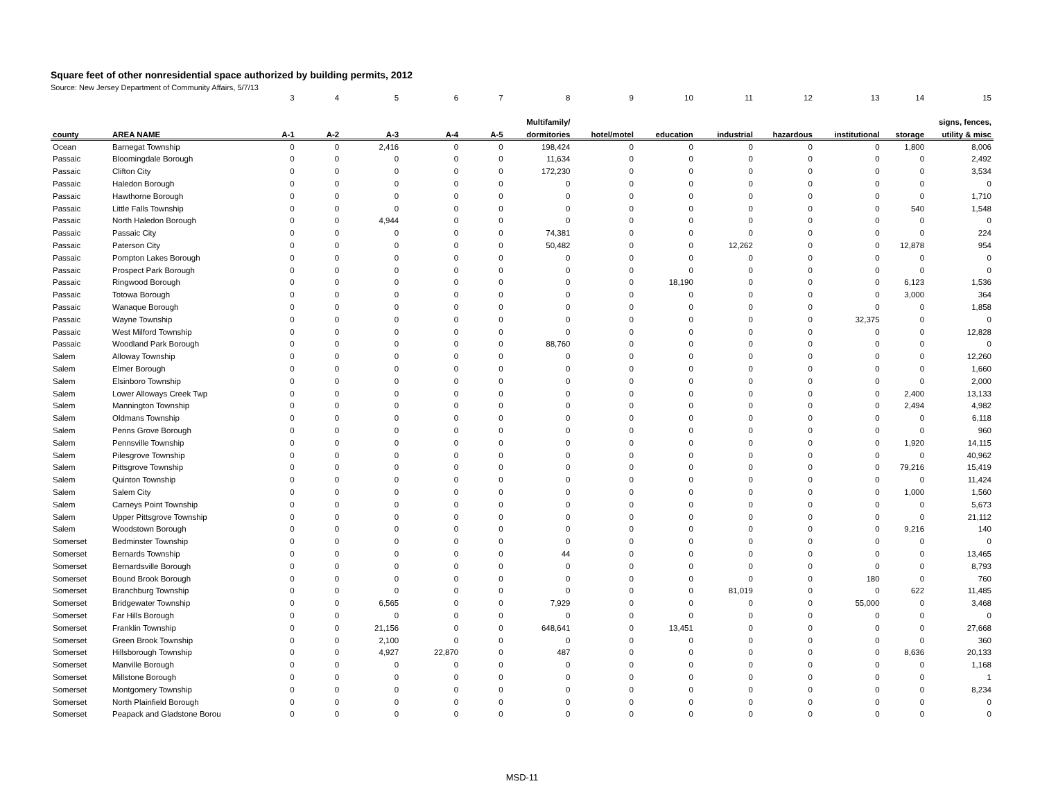Square feet of other nonresidential space authorized by building permits, 2012
Source: New Jersey Department of Community Affairs, 5/7/13
| | | 3 | 4 | 5 | 6 | 7 | 8 | 9 | 10 | 11 | 12 | 13 | 14 | 15 |
| | | | | | | | Multifamily/ | | | | | | | signs, fences, |
| county | AREA NAME | A-1 | A-2 | A-3 | A-4 | A-5 | dormitories | hotel/motel | education | industrial | hazardous | institutional | storage | utility & misc |
| Ocean | Barnegat Township | 0 | 0 | 2,416 | 0 | 0 | 198,424 | 0 | 0 | 0 | 0 | 0 | 1,800 | 8,006 |
| Passaic | Bloomingdale Borough | 0 | 0 | 0 | 0 | 0 | 11,634 | 0 | 0 | 0 | 0 | 0 | 0 | 2,492 |
| Passaic | Clifton City | 0 | 0 | 0 | 0 | 0 | 172,230 | 0 | 0 | 0 | 0 | 0 | 0 | 3,534 |
| Passaic | Haledon Borough | 0 | 0 | 0 | 0 | 0 | 0 | 0 | 0 | 0 | 0 | 0 | 0 | 0 |
| Passaic | Hawthorne Borough | 0 | 0 | 0 | 0 | 0 | 0 | 0 | 0 | 0 | 0 | 0 | 0 | 1,710 |
| Passaic | Little Falls Township | 0 | 0 | 0 | 0 | 0 | 0 | 0 | 0 | 0 | 0 | 0 | 540 | 1,548 |
| Passaic | North Haledon Borough | 0 | 0 | 4,944 | 0 | 0 | 0 | 0 | 0 | 0 | 0 | 0 | 0 | 0 |
| Passaic | Passaic City | 0 | 0 | 0 | 0 | 0 | 74,381 | 0 | 0 | 0 | 0 | 0 | 0 | 224 |
| Passaic | Paterson City | 0 | 0 | 0 | 0 | 0 | 50,482 | 0 | 0 | 12,262 | 0 | 0 | 12,878 | 954 |
| Passaic | Pompton Lakes Borough | 0 | 0 | 0 | 0 | 0 | 0 | 0 | 0 | 0 | 0 | 0 | 0 | 0 |
| Passaic | Prospect Park Borough | 0 | 0 | 0 | 0 | 0 | 0 | 0 | 0 | 0 | 0 | 0 | 0 | 0 |
| Passaic | Ringwood Borough | 0 | 0 | 0 | 0 | 0 | 0 | 0 | 18,190 | 0 | 0 | 0 | 6,123 | 1,536 |
| Passaic | Totowa Borough | 0 | 0 | 0 | 0 | 0 | 0 | 0 | 0 | 0 | 0 | 0 | 3,000 | 364 |
| Passaic | Wanaque Borough | 0 | 0 | 0 | 0 | 0 | 0 | 0 | 0 | 0 | 0 | 0 | 0 | 1,858 |
| Passaic | Wayne Township | 0 | 0 | 0 | 0 | 0 | 0 | 0 | 0 | 0 | 0 | 32,375 | 0 | 0 |
| Passaic | West Milford Township | 0 | 0 | 0 | 0 | 0 | 0 | 0 | 0 | 0 | 0 | 0 | 0 | 12,828 |
| Passaic | Woodland Park Borough | 0 | 0 | 0 | 0 | 0 | 88,760 | 0 | 0 | 0 | 0 | 0 | 0 | 0 |
| Salem | Alloway Township | 0 | 0 | 0 | 0 | 0 | 0 | 0 | 0 | 0 | 0 | 0 | 0 | 12,260 |
| Salem | Elmer Borough | 0 | 0 | 0 | 0 | 0 | 0 | 0 | 0 | 0 | 0 | 0 | 0 | 1,660 |
| Salem | Elsinboro Township | 0 | 0 | 0 | 0 | 0 | 0 | 0 | 0 | 0 | 0 | 0 | 0 | 2,000 |
| Salem | Lower Alloways Creek Twp | 0 | 0 | 0 | 0 | 0 | 0 | 0 | 0 | 0 | 0 | 0 | 2,400 | 13,133 |
| Salem | Mannington Township | 0 | 0 | 0 | 0 | 0 | 0 | 0 | 0 | 0 | 0 | 0 | 2,494 | 4,982 |
| Salem | Oldmans Township | 0 | 0 | 0 | 0 | 0 | 0 | 0 | 0 | 0 | 0 | 0 | 0 | 6,118 |
| Salem | Penns Grove Borough | 0 | 0 | 0 | 0 | 0 | 0 | 0 | 0 | 0 | 0 | 0 | 0 | 960 |
| Salem | Pennsville Township | 0 | 0 | 0 | 0 | 0 | 0 | 0 | 0 | 0 | 0 | 0 | 1,920 | 14,115 |
| Salem | Pilesgrove Township | 0 | 0 | 0 | 0 | 0 | 0 | 0 | 0 | 0 | 0 | 0 | 0 | 40,962 |
| Salem | Pittsgrove Township | 0 | 0 | 0 | 0 | 0 | 0 | 0 | 0 | 0 | 0 | 0 | 79,216 | 15,419 |
| Salem | Quinton Township | 0 | 0 | 0 | 0 | 0 | 0 | 0 | 0 | 0 | 0 | 0 | 0 | 11,424 |
| Salem | Salem City | 0 | 0 | 0 | 0 | 0 | 0 | 0 | 0 | 0 | 0 | 0 | 1,000 | 1,560 |
| Salem | Carneys Point Township | 0 | 0 | 0 | 0 | 0 | 0 | 0 | 0 | 0 | 0 | 0 | 0 | 5,673 |
| Salem | Upper Pittsgrove Township | 0 | 0 | 0 | 0 | 0 | 0 | 0 | 0 | 0 | 0 | 0 | 0 | 21,112 |
| Salem | Woodstown Borough | 0 | 0 | 0 | 0 | 0 | 0 | 0 | 0 | 0 | 0 | 0 | 9,216 | 140 |
| Somerset | Bedminster Township | 0 | 0 | 0 | 0 | 0 | 0 | 0 | 0 | 0 | 0 | 0 | 0 | 0 |
| Somerset | Bernards Township | 0 | 0 | 0 | 0 | 0 | 44 | 0 | 0 | 0 | 0 | 0 | 0 | 13,465 |
| Somerset | Bernardsville Borough | 0 | 0 | 0 | 0 | 0 | 0 | 0 | 0 | 0 | 0 | 0 | 0 | 8,793 |
| Somerset | Bound Brook Borough | 0 | 0 | 0 | 0 | 0 | 0 | 0 | 0 | 0 | 0 | 180 | 0 | 760 |
| Somerset | Branchburg Township | 0 | 0 | 0 | 0 | 0 | 0 | 0 | 0 | 81,019 | 0 | 0 | 622 | 11,485 |
| Somerset | Bridgewater Township | 0 | 0 | 6,565 | 0 | 0 | 7,929 | 0 | 0 | 0 | 0 | 55,000 | 0 | 3,468 |
| Somerset | Far Hills Borough | 0 | 0 | 0 | 0 | 0 | 0 | 0 | 0 | 0 | 0 | 0 | 0 | 0 |
| Somerset | Franklin Township | 0 | 0 | 21,156 | 0 | 0 | 648,641 | 0 | 13,451 | 0 | 0 | 0 | 0 | 27,668 |
| Somerset | Green Brook Township | 0 | 0 | 2,100 | 0 | 0 | 0 | 0 | 0 | 0 | 0 | 0 | 0 | 360 |
| Somerset | Hillsborough Township | 0 | 0 | 4,927 | 22,870 | 0 | 487 | 0 | 0 | 0 | 0 | 0 | 8,636 | 20,133 |
| Somerset | Manville Borough | 0 | 0 | 0 | 0 | 0 | 0 | 0 | 0 | 0 | 0 | 0 | 0 | 1,168 |
| Somerset | Millstone Borough | 0 | 0 | 0 | 0 | 0 | 0 | 0 | 0 | 0 | 0 | 0 | 0 | 1 |
| Somerset | Montgomery Township | 0 | 0 | 0 | 0 | 0 | 0 | 0 | 0 | 0 | 0 | 0 | 0 | 8,234 |
| Somerset | North Plainfield Borough | 0 | 0 | 0 | 0 | 0 | 0 | 0 | 0 | 0 | 0 | 0 | 0 | 0 |
| Somerset | Peapack and Gladstone Borou | 0 | 0 | 0 | 0 | 0 | 0 | 0 | 0 | 0 | 0 | 0 | 0 | 0 |
MSD-11